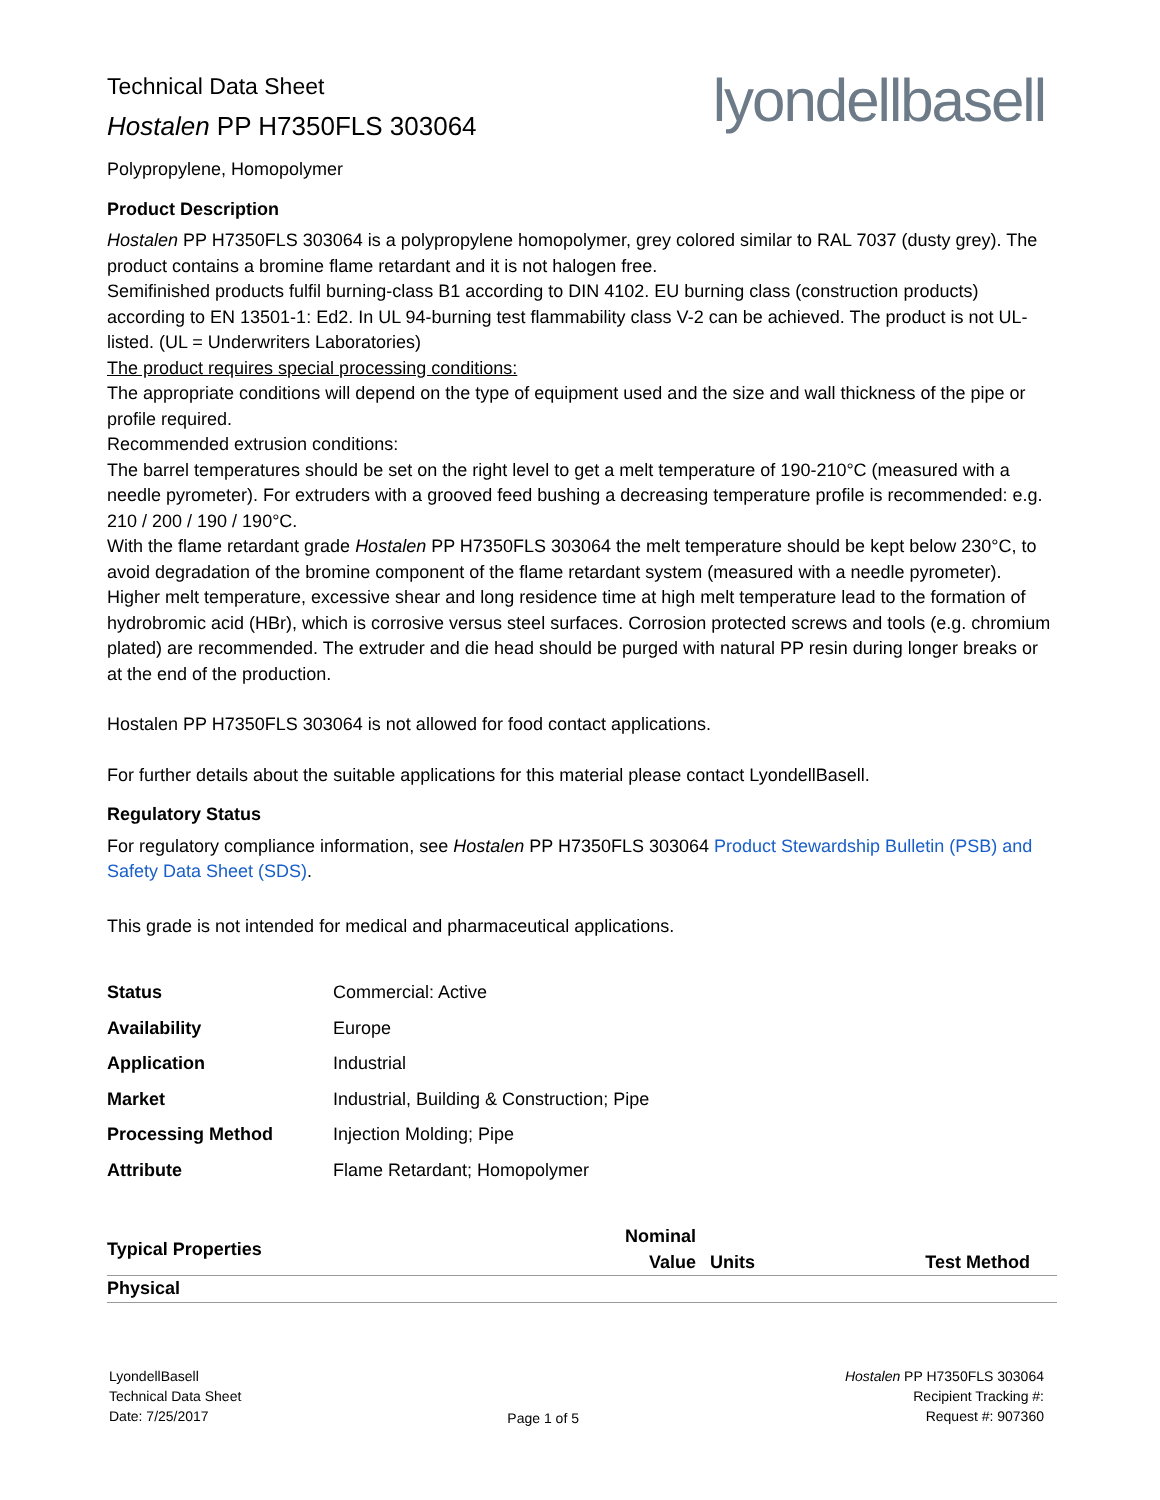lyondellbasell
Technical Data Sheet
Hostalen PP H7350FLS 303064
Polypropylene, Homopolymer
Product Description
Hostalen PP H7350FLS 303064 is a polypropylene homopolymer, grey colored similar to RAL 7037 (dusty grey). The product contains a bromine flame retardant and it is not halogen free.
Semifinished products fulfil burning-class B1 according to DIN 4102. EU burning class (construction products) according to EN 13501-1: Ed2. In UL 94-burning test flammability class V-2 can be achieved. The product is not UL-listed. (UL = Underwriters Laboratories)
The product requires special processing conditions:
The appropriate conditions will depend on the type of equipment used and the size and wall thickness of the pipe or profile required.
Recommended extrusion conditions:
The barrel temperatures should be set on the right level to get a melt temperature of 190-210°C (measured with a needle pyrometer). For extruders with a grooved feed bushing a decreasing temperature profile is recommended: e.g. 210 / 200 / 190 / 190°C.
With the flame retardant grade Hostalen PP H7350FLS 303064 the melt temperature should be kept below 230°C, to avoid degradation of the bromine component of the flame retardant system (measured with a needle pyrometer). Higher melt temperature, excessive shear and long residence time at high melt temperature lead to the formation of hydrobromic acid (HBr), which is corrosive versus steel surfaces. Corrosion protected screws and tools (e.g. chromium plated) are recommended. The extruder and die head should be purged with natural PP resin during longer breaks or at the end of the production.
Hostalen PP H7350FLS 303064 is not allowed for food contact applications.
For further details about the suitable applications for this material please contact LyondellBasell.
Regulatory Status
For regulatory compliance information, see Hostalen PP H7350FLS 303064 Product Stewardship Bulletin (PSB) and Safety Data Sheet (SDS).
This grade is not intended for medical and pharmaceutical applications.
| Status | Commercial: Active |
| Availability | Europe |
| Application | Industrial |
| Market | Industrial, Building & Construction; Pipe |
| Processing Method | Injection Molding; Pipe |
| Attribute | Flame Retardant; Homopolymer |
| Typical Properties | Nominal Value | Units | Test Method |
| --- | --- | --- | --- |
| Physical | | | |
LyondellBasell
Technical Data Sheet
Date: 7/25/2017
Page 1 of 5 Hostalen PP H7350FLS 303064
Recipient Tracking #:
Request #: 907360